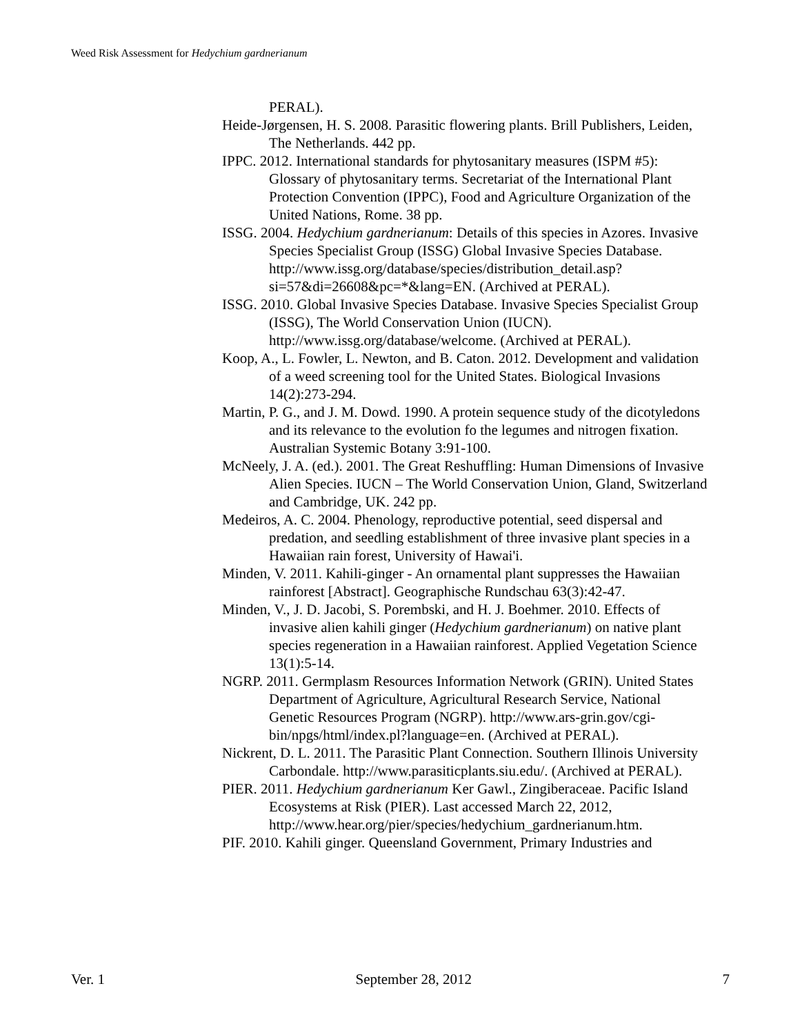Weed Risk Assessment for Hedychium gardnerianum
PERAL).
Heide-Jørgensen, H. S. 2008. Parasitic flowering plants. Brill Publishers, Leiden, The Netherlands. 442 pp.
IPPC. 2012. International standards for phytosanitary measures (ISPM #5): Glossary of phytosanitary terms. Secretariat of the International Plant Protection Convention (IPPC), Food and Agriculture Organization of the United Nations, Rome. 38 pp.
ISSG. 2004. Hedychium gardnerianum: Details of this species in Azores. Invasive Species Specialist Group (ISSG) Global Invasive Species Database. http://www.issg.org/database/species/distribution_detail.asp?si=57&di=26608&pc=*&lang=EN. (Archived at PERAL).
ISSG. 2010. Global Invasive Species Database. Invasive Species Specialist Group (ISSG), The World Conservation Union (IUCN). http://www.issg.org/database/welcome. (Archived at PERAL).
Koop, A., L. Fowler, L. Newton, and B. Caton. 2012. Development and validation of a weed screening tool for the United States. Biological Invasions 14(2):273-294.
Martin, P. G., and J. M. Dowd. 1990. A protein sequence study of the dicotyledons and its relevance to the evolution fo the legumes and nitrogen fixation. Australian Systemic Botany 3:91-100.
McNeely, J. A. (ed.). 2001. The Great Reshuffling: Human Dimensions of Invasive Alien Species. IUCN – The World Conservation Union, Gland, Switzerland and Cambridge, UK. 242 pp.
Medeiros, A. C. 2004. Phenology, reproductive potential, seed dispersal and predation, and seedling establishment of three invasive plant species in a Hawaiian rain forest, University of Hawai'i.
Minden, V. 2011. Kahili-ginger - An ornamental plant suppresses the Hawaiian rainforest [Abstract]. Geographische Rundschau 63(3):42-47.
Minden, V., J. D. Jacobi, S. Porembski, and H. J. Boehmer. 2010. Effects of invasive alien kahili ginger (Hedychium gardnerianum) on native plant species regeneration in a Hawaiian rainforest. Applied Vegetation Science 13(1):5-14.
NGRP. 2011. Germplasm Resources Information Network (GRIN). United States Department of Agriculture, Agricultural Research Service, National Genetic Resources Program (NGRP). http://www.ars-grin.gov/cgi-bin/npgs/html/index.pl?language=en. (Archived at PERAL).
Nickrent, D. L. 2011. The Parasitic Plant Connection. Southern Illinois University Carbondale. http://www.parasiticplants.siu.edu/. (Archived at PERAL).
PIER. 2011. Hedychium gardnerianum Ker Gawl., Zingiberaceae. Pacific Island Ecosystems at Risk (PIER). Last accessed March 22, 2012, http://www.hear.org/pier/species/hedychium_gardnerianum.htm.
PIF. 2010. Kahili ginger. Queensland Government, Primary Industries and
Ver. 1 September 28, 2012 7